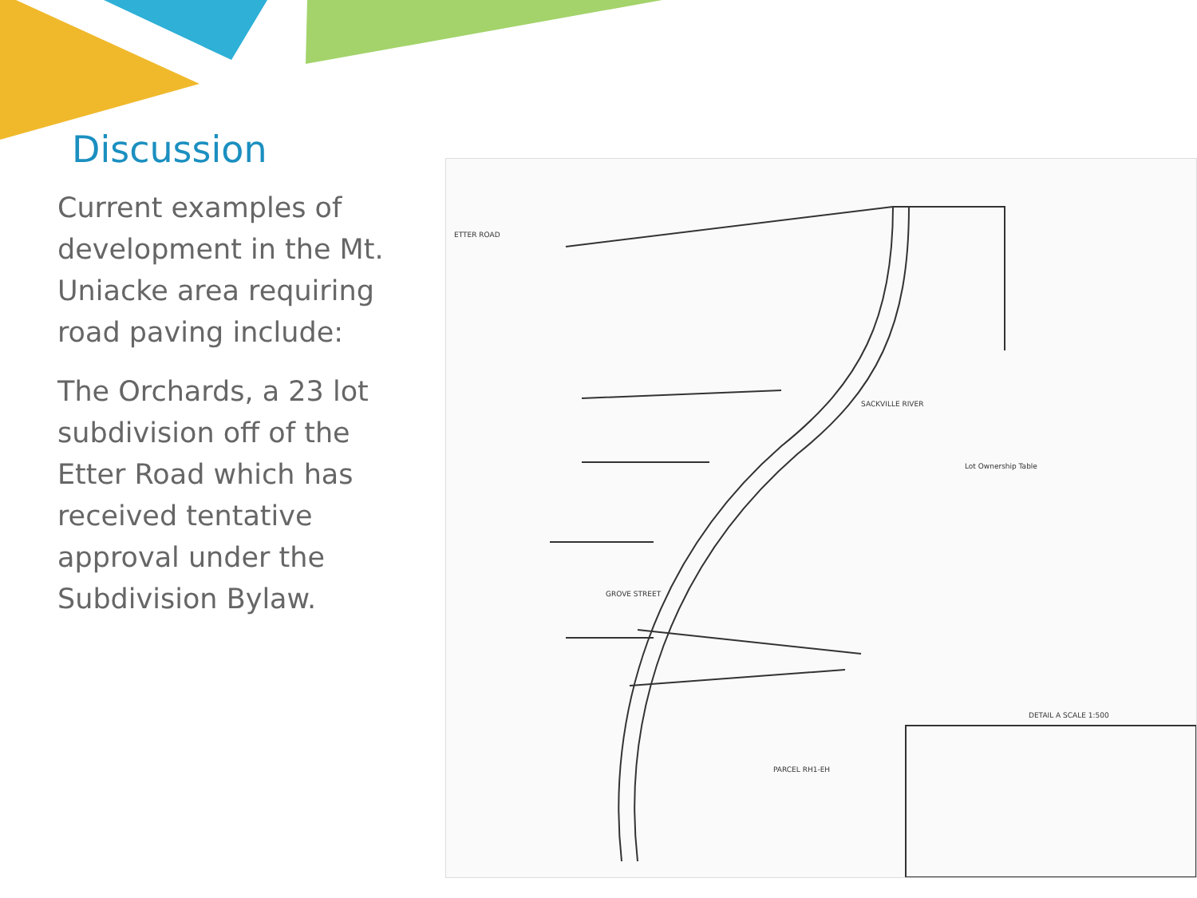Discussion
Current examples of development in the Mt. Uniacke area requiring road paving include:
The Orchards, a 23 lot subdivision off of the Etter Road which has received tentative approval under the Subdivision Bylaw.
Lot Ownership Table
DETAIL A SCALE 1:500
PARCEL RH1-EH
SACKVILLE RIVER
GROVE STREET
ETTER ROAD